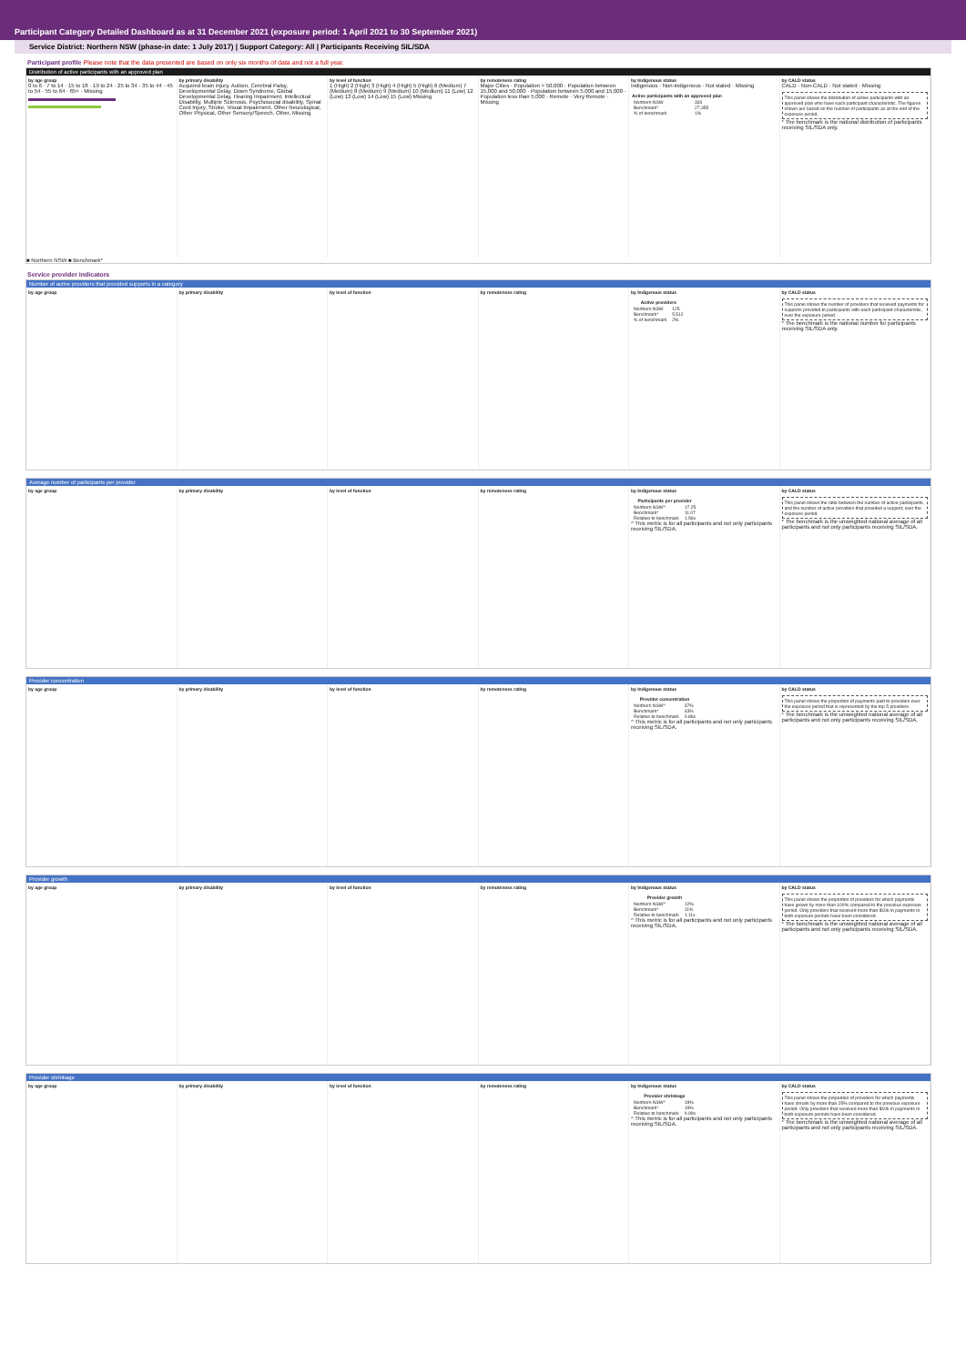Participant Category Detailed Dashboard as at 31 December 2021 (exposure period: 1 April 2021 to 30 September 2021)
Service District: Northern NSW (phase-in date: 1 July 2017) | Support Category: All | Participants Receiving SIL/SDA
Participant profile Please note that the data presented are based on only six months of data and not a full year.
Distribution of active participants with an approved plan
by age group
0 to 6 · 7 to 14 · 15 to 18 · 19 to 24 · 25 to 34 · 35 to 44 · 45 to 54 · 55 to 64 · 65+ · Missing
by primary disability
Acquired brain injury, Autism, Cerebral Palsy, Developmental Delay, Down Syndrome, Global Developmental Delay, Hearing Impairment, Intellectual Disability, Multiple Sclerosis, Psychosocial disability, Spinal Cord Injury, Stroke, Visual Impairment, Other Neurological, Other Physical, Other Sensory/Speech, Other, Missing
by level of function
1 (High) 2 (High) 3 (High) 4 (High) 5 (High) 6 (Medium) 7 (Medium) 8 (Medium) 9 (Medium) 10 (Medium) 11 (Low) 12 (Low) 13 (Low) 14 (Low) 15 (Low) Missing
by remoteness rating
Major Cities · Population > 50,000 · Population between 15,000 and 50,000 · Population between 5,000 and 15,000 · Population less than 5,000 · Remote · Very Remote · Missing
by Indigenous status
Indigenous · Non-indigenous · Not stated · Missing
| Active participants with an approved plan | |
| --- | --- |
| Northern NSW | 334 |
| Benchmark* | 27,355 |
| % of benchmark | 1% |
by CALD status
CALD · Non-CALD · Not stated · Missing
This panel shows the distribution of active participants with an approved plan who have each participant characteristic. The figures shown are based on the number of participants as at the end of the exposure period.
* The benchmark is the national distribution of participants receiving SIL/SDA only.
■ Northern NSW ■ Benchmark*
Service provider indicators
Number of active providers that provided supports in a category
by age group by primary disability by level of function by remoteness rating by Indigenous status
| Active providers | |
| --- | --- |
| Northern NSW | 125 |
| Benchmark* | 5,512 |
| % of benchmark | 2% |
by CALD status
This panel shows the number of providers that received payments for supports provided to participants with each participant characteristic, over the exposure period.
* The benchmark is the national number for participants receiving SIL/SDA only.
Average number of participants per provider
by age group by primary disability by level of function by remoteness rating by Indigenous status
| Participants per provider | |
| --- | --- |
| Northern NSW^ | 17.25 |
| Benchmark* | 11.07 |
| Relative to benchmark | 1.56x |
^ This metric is for all participants and not only participants receiving SIL/SDA.
by CALD status
This panel shows the ratio between the number of active participants, and the number of active providers that provided a support, over the exposure period.
* The benchmark is the unweighted national average of all participants and not only participants receiving SIL/SDA.
Provider concentration
by age group by primary disability by level of function by remoteness rating by Indigenous status
| Provider concentration | |
| --- | --- |
| Northern NSW^ | 37% |
| Benchmark* | 43% |
| Relative to benchmark | 0.86x |
^ This metric is for all participants and not only participants receiving SIL/SDA.
by CALD status
This panel shows the proportion of payments paid to providers over the exposure period that is represented by the top 5 providers.
* The benchmark is the unweighted national average of all participants and not only participants receiving SIL/SDA.
Provider growth
by age group by primary disability by level of function by remoteness rating by Indigenous status
| Provider growth | |
| --- | --- |
| Northern NSW^ | 12% |
| Benchmark* | 11% |
| Relative to benchmark | 1.11x |
^ This metric is for all participants and not only participants receiving SIL/SDA.
by CALD status
This panel shows the proportion of providers for which payments have grown by more than 100% compared to the previous exposure period. Only providers that received more than $10k in payments in both exposure periods have been considered.
* The benchmark is the unweighted national average of all participants and not only participants receiving SIL/SDA.
Provider shrinkage
by age group by primary disability by level of function by remoteness rating by Indigenous status
| Provider shrinkage | |
| --- | --- |
| Northern NSW^ | 19% |
| Benchmark* | 19% |
| Relative to benchmark | 0.99x |
^ This metric is for all participants and not only participants receiving SIL/SDA.
by CALD status
This panel shows the proportion of providers for which payments have shrunk by more than 25% compared to the previous exposure period. Only providers that received more than $10k in payments in both exposure periods have been considered.
* The benchmark is the unweighted national average of all participants and not only participants receiving SIL/SDA.